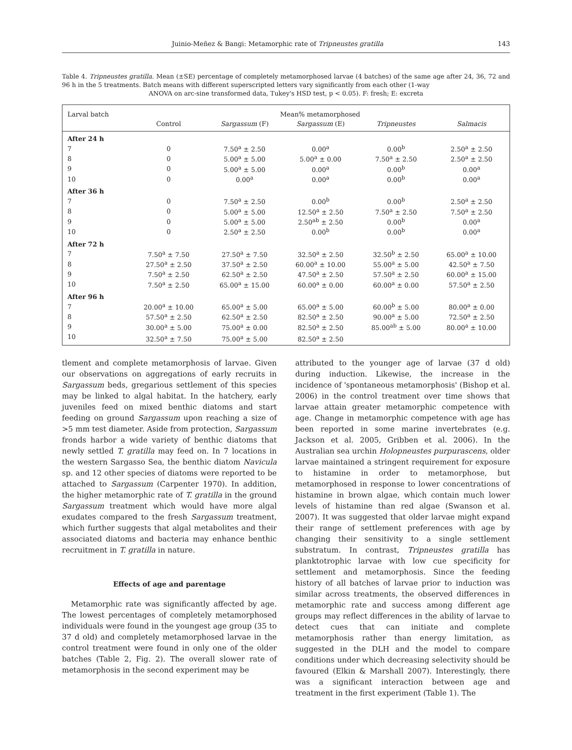Juinio-Meñez & Bangi: Metamorphic rate of Tripneustes gratilla 143
Table 4. Tripneustes gratilla. Mean (±SE) percentage of completely metamorphosed larvae (4 batches) of the same age after 24, 36, 72 and 96 h in the 5 treatments. Batch means with different superscripted letters vary significantly from each other (1-way
ANOVA on arc-sine transformed data, Tukey's HSD test, p < 0.05). F: fresh; E: excreta
| Larval batch | Mean% metamorphosed | | | | |
| --- | --- | --- | --- | --- | --- |
| | Control | Sargassum (F) | Sargassum (E) | Tripneustes | Salmacis |
| After 24 h | | | | | |
| 7 | 0 | 7.50<sup>a</sup> ± 2.50 | 0.00<sup>a</sup> | 0.00<sup>b</sup> | 2.50<sup>a</sup> ± 2.50 |
| 8 | 0 | 5.00<sup>a</sup> ± 5.00 | 5.00<sup>a</sup> ± 0.00 | 7.50<sup>a</sup> ± 2.50 | 2.50<sup>a</sup> ± 2.50 |
| 9 | 0 | 5.00<sup>a</sup> ± 5.00 | 0.00<sup>a</sup> | 0.00<sup>b</sup> | 0.00<sup>a</sup> |
| 10 | 0 | 0.00<sup>a</sup> | 0.00<sup>a</sup> | 0.00<sup>b</sup> | 0.00<sup>a</sup> |
| After 36 h | | | | | |
| 7 | 0 | 7.50<sup>a</sup> ± 2.50 | 0.00<sup>b</sup> | 0.00<sup>b</sup> | 2.50<sup>a</sup> ± 2.50 |
| 8 | 0 | 5.00<sup>a</sup> ± 5.00 | 12.50<sup>a</sup> ± 2.50 | 7.50<sup>a</sup> ± 2.50 | 7.50<sup>a</sup> ± 2.50 |
| 9 | 0 | 5.00<sup>a</sup> ± 5.00 | 2.50<sup>ab</sup> ± 2.50 | 0.00<sup>b</sup> | 0.00<sup>a</sup> |
| 10 | 0 | 2.50<sup>a</sup> ± 2.50 | 0.00<sup>b</sup> | 0.00<sup>b</sup> | 0.00<sup>a</sup> |
| After 72 h | | | | | |
| 7 | 7.50<sup>a</sup> ± 7.50 | 27.50<sup>a</sup> ± 7.50 | 32.50<sup>a</sup> ± 2.50 | 32.50<sup>b</sup> ± 2.50 | 65.00<sup>a</sup> ± 10.00 |
| 8 | 27.50<sup>a</sup> ± 2.50 | 37.50<sup>a</sup> ± 2.50 | 60.00<sup>a</sup> ± 10.00 | 55.00<sup>a</sup> ± 5.00 | 42.50<sup>a</sup> ± 7.50 |
| 9 | 7.50<sup>a</sup> ± 2.50 | 62.50<sup>a</sup> ± 2.50 | 47.50<sup>a</sup> ± 2.50 | 57.50<sup>a</sup> ± 2.50 | 60.00<sup>a</sup> ± 15.00 |
| 10 | 7.50<sup>a</sup> ± 2.50 | 65.00<sup>a</sup> ± 15.00 | 60.00<sup>a</sup> ± 0.00 | 60.00<sup>a</sup> ± 0.00 | 57.50<sup>a</sup> ± 2.50 |
| After 96 h | | | | | |
| 7 | 20.00<sup>a</sup> ± 10.00 | 65.00<sup>a</sup> ± 5.00 | 65.00<sup>a</sup> ± 5.00 | 60.00<sup>b</sup> ± 5.00 | 80.00<sup>a</sup> ± 0.00 |
| 8 | 57.50<sup>a</sup> ± 2.50 | 62.50<sup>a</sup> ± 2.50 | 82.50<sup>a</sup> ± 2.50 | 90.00<sup>a</sup> ± 5.00 | 72.50<sup>a</sup> ± 2.50 |
| 9 | 30.00<sup>a</sup> ± 5.00 | 75.00<sup>a</sup> ± 0.00 | 82.50<sup>a</sup> ± 2.50 | 85.00<sup>ab</sup> ± 5.00 | 80.00<sup>a</sup> ± 10.00 |
| 10 | 32.50<sup>a</sup> ± 7.50 | 75.00<sup>a</sup> ± 5.00 | 82.50<sup>a</sup> ± 2.50 | | |
tlement and complete metamorphosis of larvae. Given our observations on aggregations of early recruits in Sargassum beds, gregarious settlement of this species may be linked to algal habitat. In the hatchery, early juveniles feed on mixed benthic diatoms and start feeding on ground Sargassum upon reaching a size of >5 mm test diameter. Aside from protection, Sargassum fronds harbor a wide variety of benthic diatoms that newly settled T. gratilla may feed on. In 7 locations in the western Sargasso Sea, the benthic diatom Navicula sp. and 12 other species of diatoms were reported to be attached to Sargassum (Carpenter 1970). In addition, the higher metamorphic rate of T. gratilla in the ground Sargassum treatment which would have more algal exudates compared to the fresh Sargassum treatment, which further suggests that algal metabolites and their associated diatoms and bacteria may enhance benthic recruitment in T. gratilla in nature.
Effects of age and parentage
Metamorphic rate was significantly affected by age. The lowest percentages of completely metamorphosed individuals were found in the youngest age group (35 to 37 d old) and completely metamorphosed larvae in the control treatment were found in only one of the older batches (Table 2, Fig. 2). The overall slower rate of metamorphosis in the second experiment may be
attributed to the younger age of larvae (37 d old) during induction. Likewise, the increase in the incidence of 'spontaneous metamorphosis' (Bishop et al. 2006) in the control treatment over time shows that larvae attain greater metamorphic competence with age. Change in metamorphic competence with age has been reported in some marine invertebrates (e.g. Jackson et al. 2005, Gribben et al. 2006). In the Australian sea urchin Holopneustes purpurascens, older larvae maintained a stringent requirement for exposure to histamine in order to metamorphose, but metamorphosed in response to lower concentrations of histamine in brown algae, which contain much lower levels of histamine than red algae (Swanson et al. 2007). It was suggested that older larvae might expand their range of settlement preferences with age by changing their sensitivity to a single settlement substratum. In contrast, Tripneustes gratilla has planktotrophic larvae with low cue specificity for settlement and metamorphosis. Since the feeding history of all batches of larvae prior to induction was similar across treatments, the observed differences in metamorphic rate and success among different age groups may reflect differences in the ability of larvae to detect cues that can initiate and complete metamorphosis rather than energy limitation, as suggested in the DLH and the model to compare conditions under which decreasing selectivity should be favoured (Elkin & Marshall 2007). Interestingly, there was a significant interaction between age and treatment in the first experiment (Table 1). The